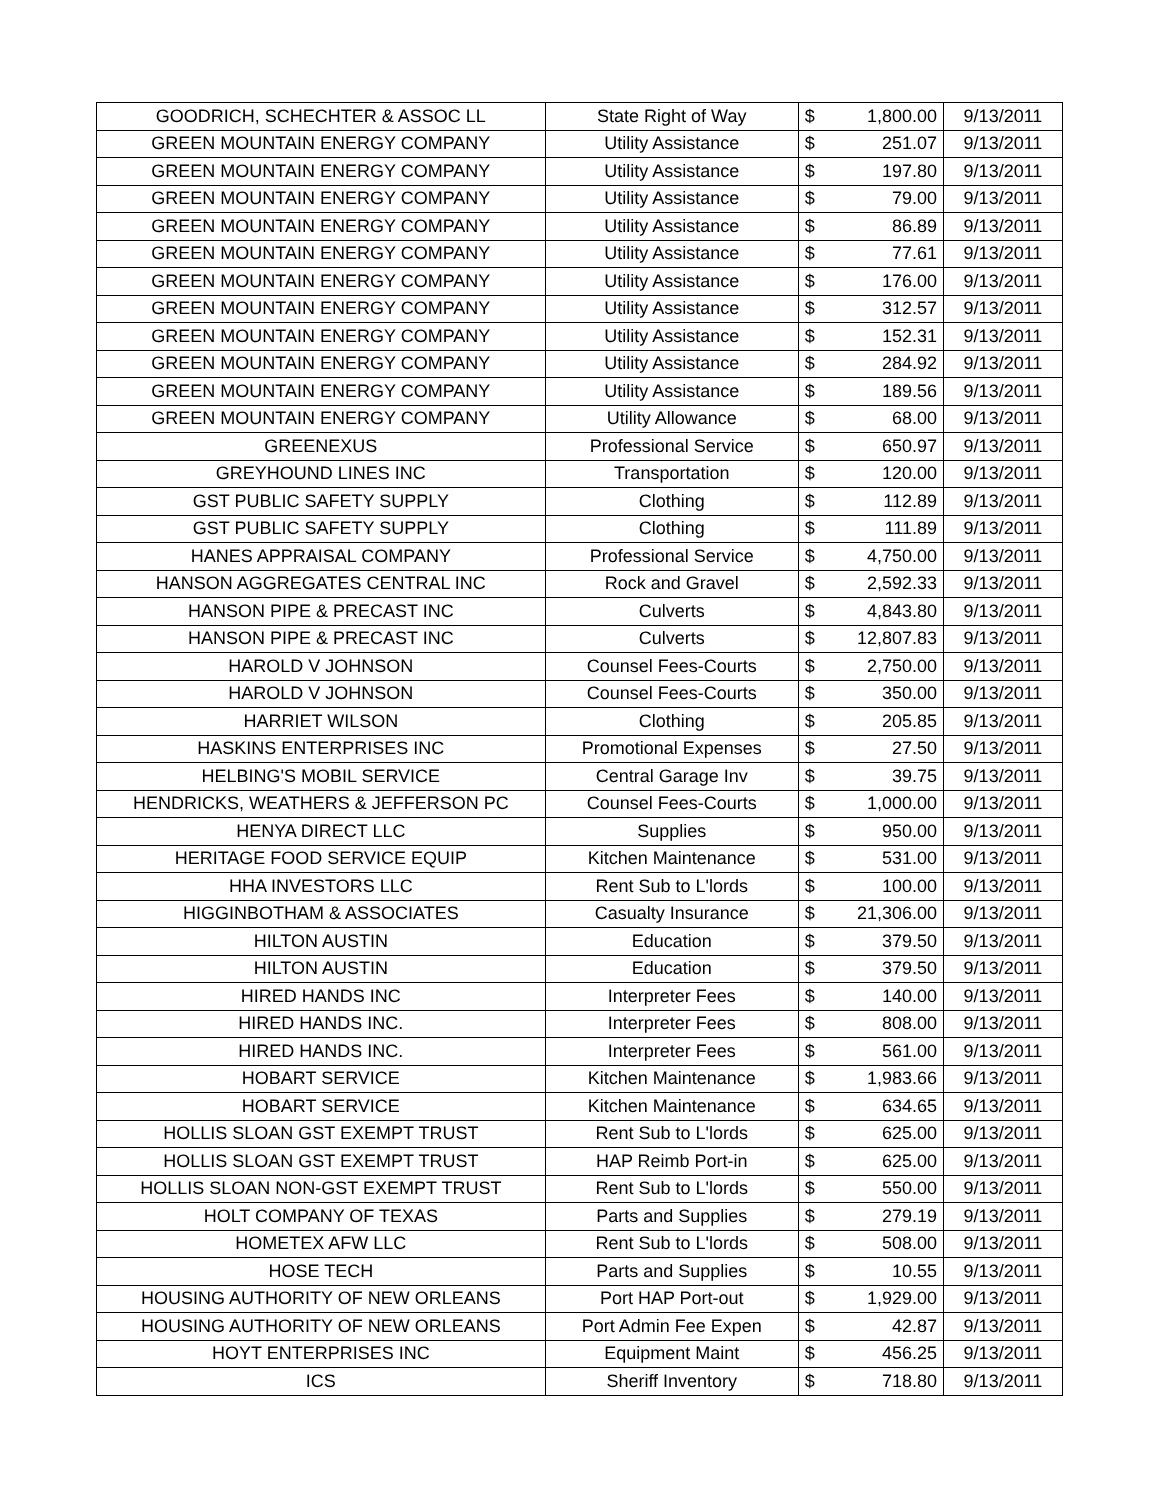| GOODRICH, SCHECHTER & ASSOC LL | State Right of Way | $ | 1,800.00 | 9/13/2011 |
| GREEN MOUNTAIN ENERGY COMPANY | Utility Assistance | $ | 251.07 | 9/13/2011 |
| GREEN MOUNTAIN ENERGY COMPANY | Utility Assistance | $ | 197.80 | 9/13/2011 |
| GREEN MOUNTAIN ENERGY COMPANY | Utility Assistance | $ | 79.00 | 9/13/2011 |
| GREEN MOUNTAIN ENERGY COMPANY | Utility Assistance | $ | 86.89 | 9/13/2011 |
| GREEN MOUNTAIN ENERGY COMPANY | Utility Assistance | $ | 77.61 | 9/13/2011 |
| GREEN MOUNTAIN ENERGY COMPANY | Utility Assistance | $ | 176.00 | 9/13/2011 |
| GREEN MOUNTAIN ENERGY COMPANY | Utility Assistance | $ | 312.57 | 9/13/2011 |
| GREEN MOUNTAIN ENERGY COMPANY | Utility Assistance | $ | 152.31 | 9/13/2011 |
| GREEN MOUNTAIN ENERGY COMPANY | Utility Assistance | $ | 284.92 | 9/13/2011 |
| GREEN MOUNTAIN ENERGY COMPANY | Utility Assistance | $ | 189.56 | 9/13/2011 |
| GREEN MOUNTAIN ENERGY COMPANY | Utility Allowance | $ | 68.00 | 9/13/2011 |
| GREENEXUS | Professional Service | $ | 650.97 | 9/13/2011 |
| GREYHOUND LINES INC | Transportation | $ | 120.00 | 9/13/2011 |
| GST PUBLIC SAFETY SUPPLY | Clothing | $ | 112.89 | 9/13/2011 |
| GST PUBLIC SAFETY SUPPLY | Clothing | $ | 111.89 | 9/13/2011 |
| HANES APPRAISAL COMPANY | Professional Service | $ | 4,750.00 | 9/13/2011 |
| HANSON AGGREGATES CENTRAL INC | Rock and Gravel | $ | 2,592.33 | 9/13/2011 |
| HANSON PIPE & PRECAST INC | Culverts | $ | 4,843.80 | 9/13/2011 |
| HANSON PIPE & PRECAST INC | Culverts | $ | 12,807.83 | 9/13/2011 |
| HAROLD V JOHNSON | Counsel Fees-Courts | $ | 2,750.00 | 9/13/2011 |
| HAROLD V JOHNSON | Counsel Fees-Courts | $ | 350.00 | 9/13/2011 |
| HARRIET WILSON | Clothing | $ | 205.85 | 9/13/2011 |
| HASKINS ENTERPRISES INC | Promotional Expenses | $ | 27.50 | 9/13/2011 |
| HELBING'S MOBIL SERVICE | Central Garage Inv | $ | 39.75 | 9/13/2011 |
| HENDRICKS, WEATHERS & JEFFERSON PC | Counsel Fees-Courts | $ | 1,000.00 | 9/13/2011 |
| HENYA DIRECT LLC | Supplies | $ | 950.00 | 9/13/2011 |
| HERITAGE FOOD SERVICE EQUIP | Kitchen Maintenance | $ | 531.00 | 9/13/2011 |
| HHA INVESTORS LLC | Rent Sub to L'lords | $ | 100.00 | 9/13/2011 |
| HIGGINBOTHAM & ASSOCIATES | Casualty Insurance | $ | 21,306.00 | 9/13/2011 |
| HILTON AUSTIN | Education | $ | 379.50 | 9/13/2011 |
| HILTON AUSTIN | Education | $ | 379.50 | 9/13/2011 |
| HIRED HANDS INC | Interpreter Fees | $ | 140.00 | 9/13/2011 |
| HIRED HANDS INC. | Interpreter Fees | $ | 808.00 | 9/13/2011 |
| HIRED HANDS INC. | Interpreter Fees | $ | 561.00 | 9/13/2011 |
| HOBART SERVICE | Kitchen Maintenance | $ | 1,983.66 | 9/13/2011 |
| HOBART SERVICE | Kitchen Maintenance | $ | 634.65 | 9/13/2011 |
| HOLLIS SLOAN GST EXEMPT TRUST | Rent Sub to L'lords | $ | 625.00 | 9/13/2011 |
| HOLLIS SLOAN GST EXEMPT TRUST | HAP Reimb Port-in | $ | 625.00 | 9/13/2011 |
| HOLLIS SLOAN NON-GST EXEMPT TRUST | Rent Sub to L'lords | $ | 550.00 | 9/13/2011 |
| HOLT COMPANY OF TEXAS | Parts and Supplies | $ | 279.19 | 9/13/2011 |
| HOMETEX AFW LLC | Rent Sub to L'lords | $ | 508.00 | 9/13/2011 |
| HOSE TECH | Parts and Supplies | $ | 10.55 | 9/13/2011 |
| HOUSING AUTHORITY OF NEW ORLEANS | Port HAP Port-out | $ | 1,929.00 | 9/13/2011 |
| HOUSING AUTHORITY OF NEW ORLEANS | Port Admin Fee Expen | $ | 42.87 | 9/13/2011 |
| HOYT ENTERPRISES INC | Equipment Maint | $ | 456.25 | 9/13/2011 |
| ICS | Sheriff Inventory | $ | 718.80 | 9/13/2011 |